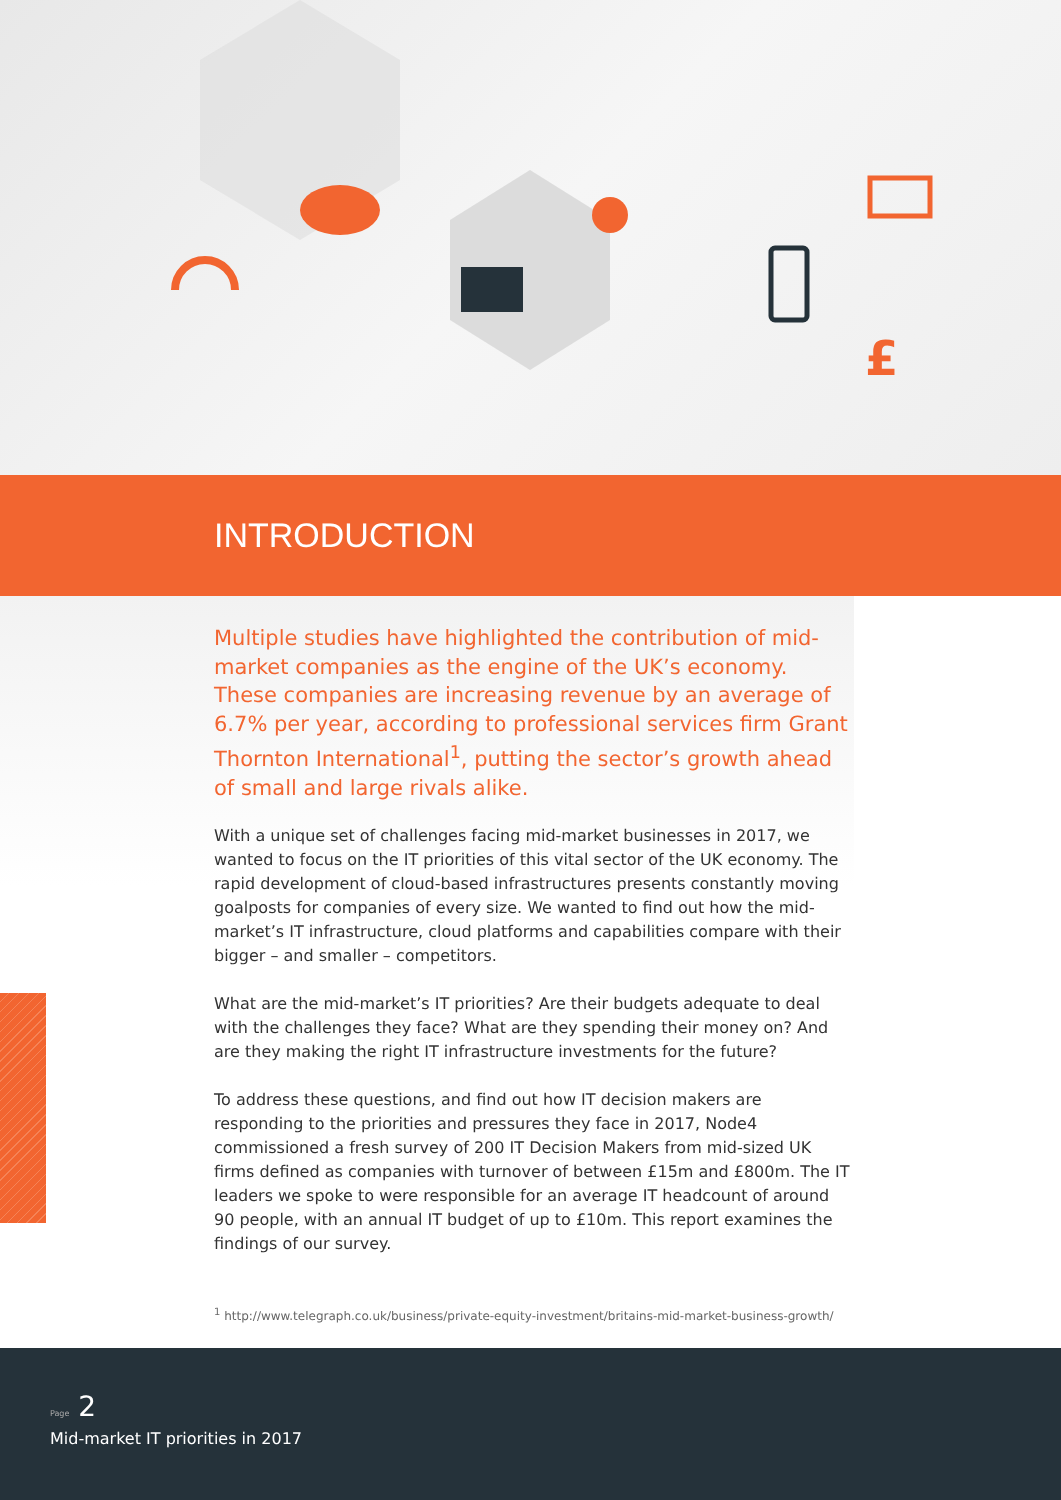£
INTRODUCTION
Multiple studies have highlighted the contribution of mid-market companies as the engine of the UK’s economy. These companies are increasing revenue by an average of 6.7% per year, according to professional services firm Grant Thornton International<sup>1</sup>, putting the sector’s growth ahead of small and large rivals alike.
With a unique set of challenges facing mid-market businesses in 2017, we wanted to focus on the IT priorities of this vital sector of the UK economy. The rapid development of cloud-based infrastructures presents constantly moving goalposts for companies of every size. We wanted to find out how the mid-market’s IT infrastructure, cloud platforms and capabilities compare with their bigger – and smaller – competitors.
What are the mid-market’s IT priorities? Are their budgets adequate to deal with the challenges they face? What are they spending their money on? And are they making the right IT infrastructure investments for the future?
To address these questions, and find out how IT decision makers are responding to the priorities and pressures they face in 2017, Node4 commissioned a fresh survey of 200 IT Decision Makers from mid-sized UK firms defined as companies with turnover of between £15m and £800m. The IT leaders we spoke to were responsible for an average IT headcount of around 90 people, with an annual IT budget of up to £10m. This report examines the findings of our survey.
<sup>1</sup> http://www.telegraph.co.uk/business/private-equity-investment/britains-mid-market-business-growth/
Page 2
Mid-market IT priorities in 2017